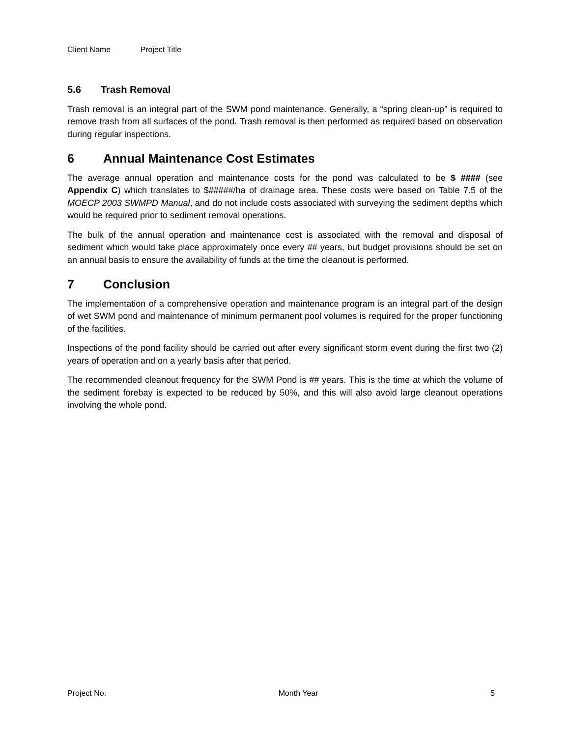Client Name Project Title
5.6 Trash Removal
Trash removal is an integral part of the SWM pond maintenance. Generally, a “spring clean-up” is required to remove trash from all surfaces of the pond. Trash removal is then performed as required based on observation during regular inspections.
6 Annual Maintenance Cost Estimates
The average annual operation and maintenance costs for the pond was calculated to be $ #### (see Appendix C) which translates to $#####/ha of drainage area. These costs were based on Table 7.5 of the MOECP 2003 SWMPD Manual, and do not include costs associated with surveying the sediment depths which would be required prior to sediment removal operations.
The bulk of the annual operation and maintenance cost is associated with the removal and disposal of sediment which would take place approximately once every ## years, but budget provisions should be set on an annual basis to ensure the availability of funds at the time the cleanout is performed.
7 Conclusion
The implementation of a comprehensive operation and maintenance program is an integral part of the design of wet SWM pond and maintenance of minimum permanent pool volumes is required for the proper functioning of the facilities.
Inspections of the pond facility should be carried out after every significant storm event during the first two (2) years of operation and on a yearly basis after that period.
The recommended cleanout frequency for the SWM Pond is ## years. This is the time at which the volume of the sediment forebay is expected to be reduced by 50%, and this will also avoid large cleanout operations involving the whole pond.
Project No. Month Year 5